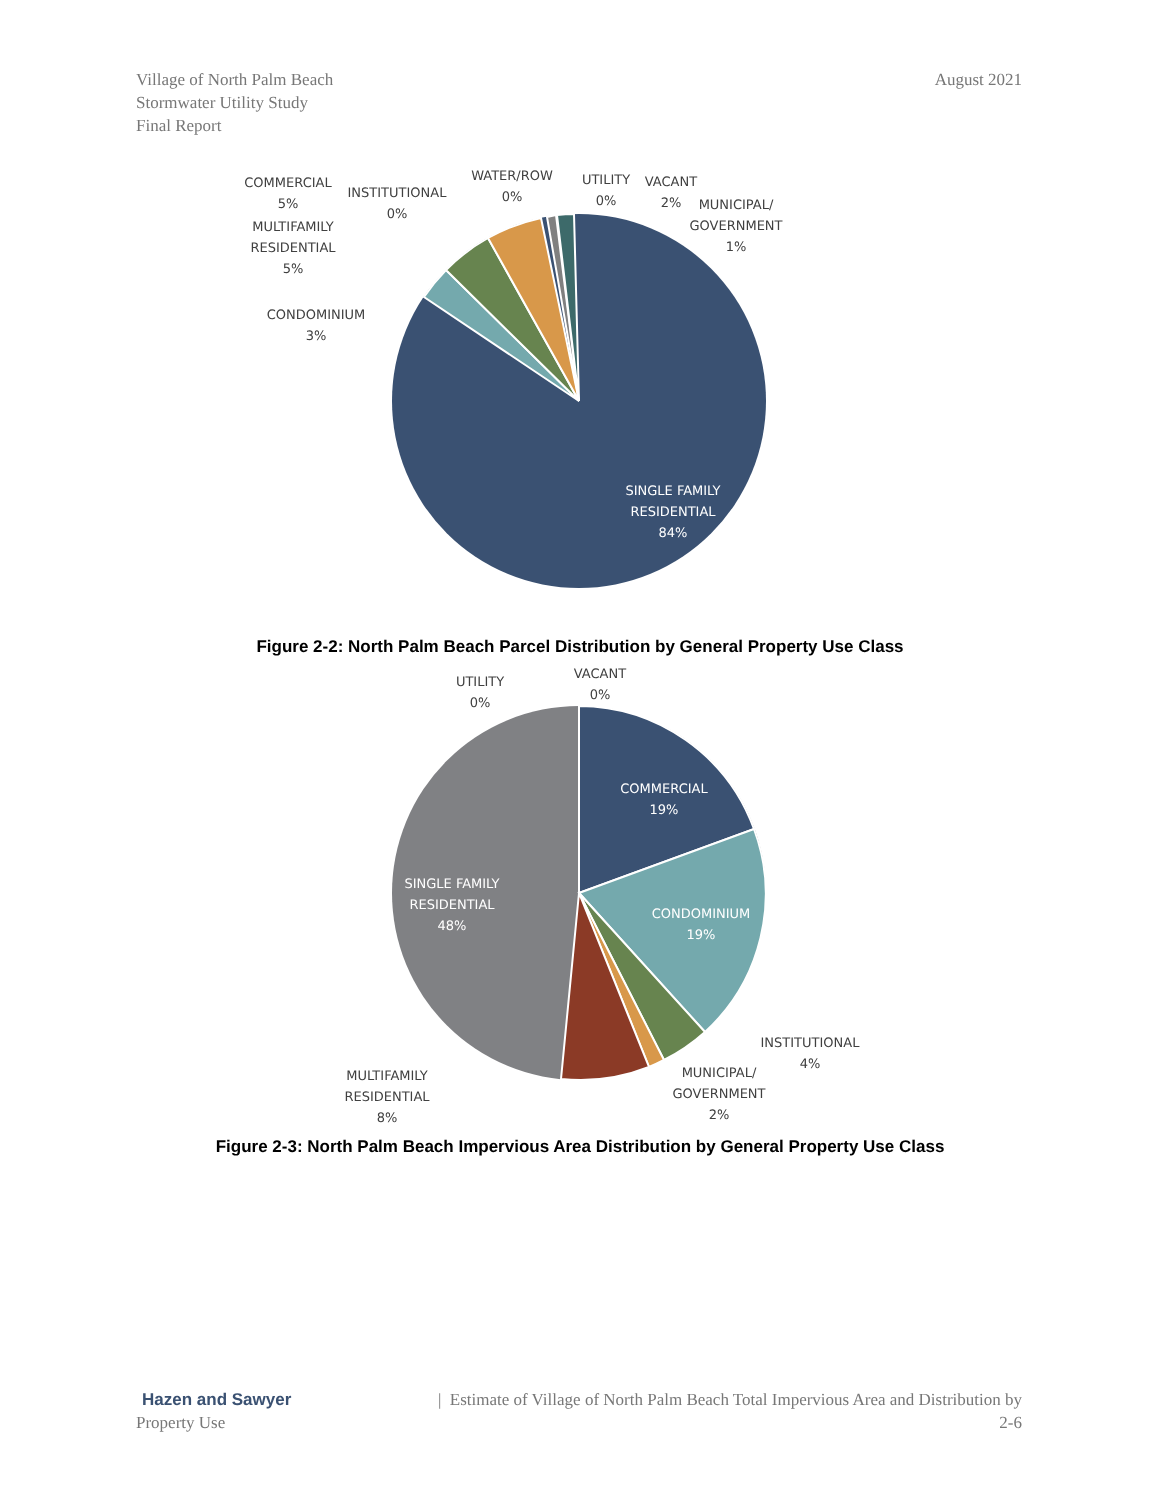Village of North Palm Beach
Stormwater Utility Study
Final Report
August 2021
COMMERCIAL
5%
INSTITUTIONAL
0%
WATER/ROW
0%
UTILITY
0%
VACANT
2%
MUNICIPAL/
GOVERNMENT
1%
MULTIFAMILY
RESIDENTIAL
5%
CONDOMINIUM
3%
SINGLE FAMILY
RESIDENTIAL
84%
Figure 2-2: North Palm Beach Parcel Distribution by General Property Use Class
UTILITY
0%
VACANT
0%
COMMERCIAL
19%
CONDOMINIUM
19%
SINGLE FAMILY
RESIDENTIAL
48%
INSTITUTIONAL
4%
MUNICIPAL/
GOVERNMENT
2%
MULTIFAMILY
RESIDENTIAL
8%
Figure 2-3: North Palm Beach Impervious Area Distribution by General Property Use Class
Hazen and Sawyer | Estimate of Village of North Palm Beach Total Impervious Area and Distribution by
Property Use 2-6